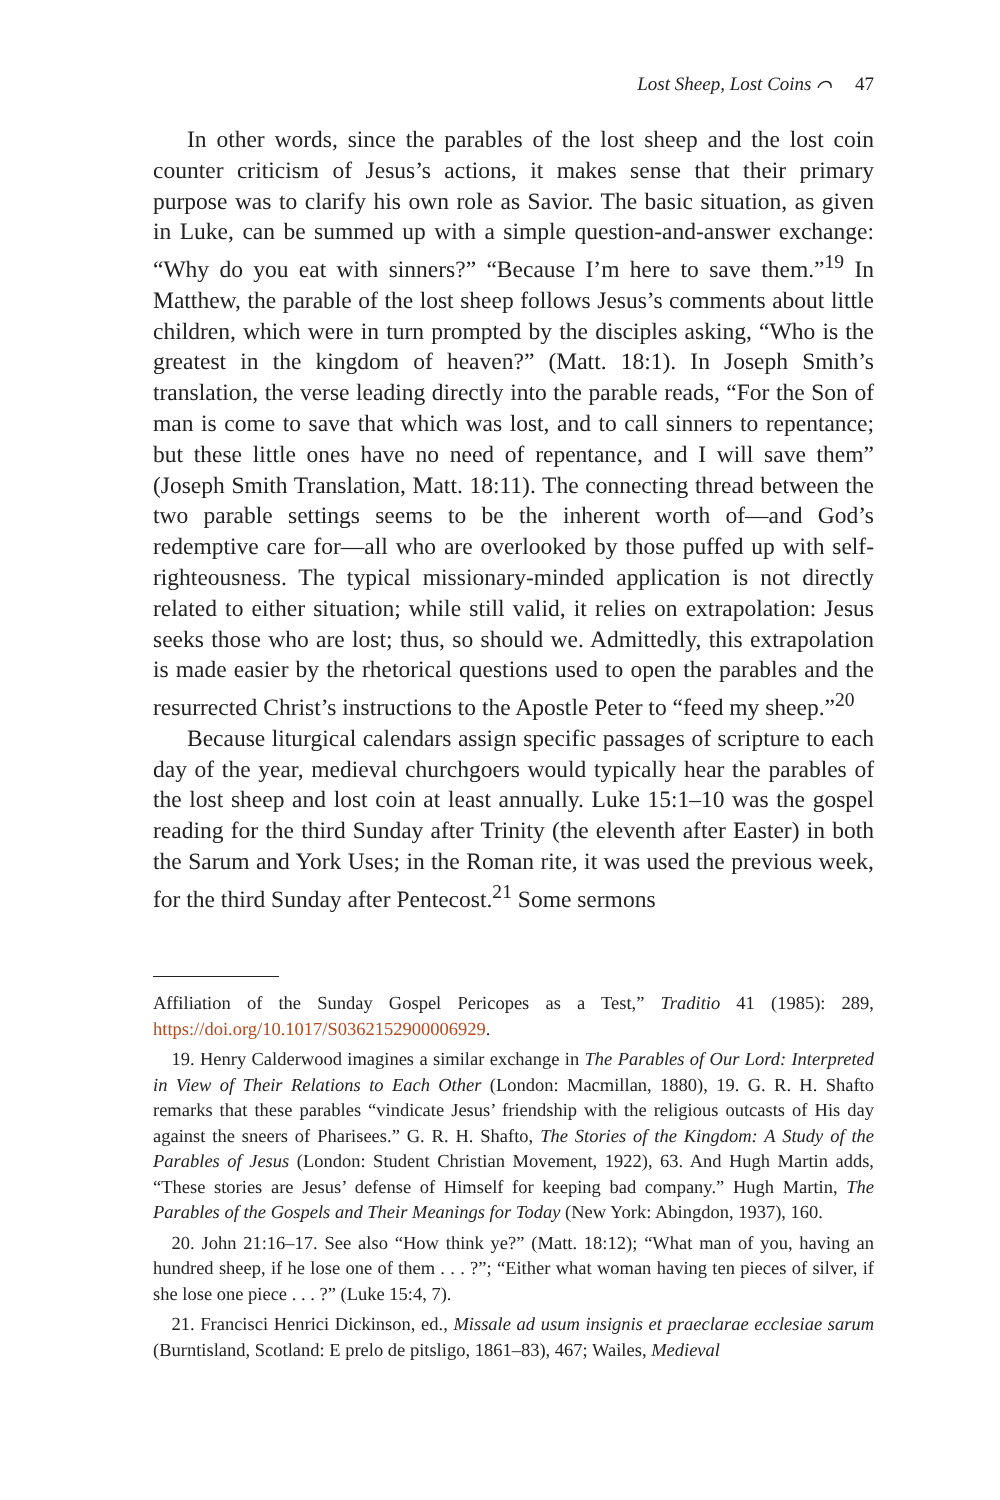Lost Sheep, Lost Coins ⌒ 47
In other words, since the parables of the lost sheep and the lost coin counter criticism of Jesus’s actions, it makes sense that their primary purpose was to clarify his own role as Savior. The basic situation, as given in Luke, can be summed up with a simple question-and-answer exchange: “Why do you eat with sinners?” “Because I’m here to save them.”<sup>19</sup> In Matthew, the parable of the lost sheep follows Jesus’s comments about little children, which were in turn prompted by the disciples asking, “Who is the greatest in the kingdom of heaven?” (Matt. 18:1). In Joseph Smith’s translation, the verse leading directly into the parable reads, “For the Son of man is come to save that which was lost, and to call sinners to repentance; but these little ones have no need of repentance, and I will save them” (Joseph Smith Translation, Matt. 18:11). The connecting thread between the two parable settings seems to be the inherent worth of—and God’s redemptive care for—all who are overlooked by those puffed up with self-righteousness. The typical missionary-minded application is not directly related to either situation; while still valid, it relies on extrapolation: Jesus seeks those who are lost; thus, so should we. Admittedly, this extrapolation is made easier by the rhetorical questions used to open the parables and the resurrected Christ’s instructions to the Apostle Peter to “feed my sheep.”<sup>20</sup>
Because liturgical calendars assign specific passages of scripture to each day of the year, medieval churchgoers would typically hear the parables of the lost sheep and lost coin at least annually. Luke 15:1–10 was the gospel reading for the third Sunday after Trinity (the eleventh after Easter) in both the Sarum and York Uses; in the Roman rite, it was used the previous week, for the third Sunday after Pentecost.<sup>21</sup> Some sermons
Affiliation of the Sunday Gospel Pericopes as a Test,” Traditio 41 (1985): 289, https://doi.org/10.1017/S0362152900006929.
 19. Henry Calderwood imagines a similar exchange in The Parables of Our Lord: Interpreted in View of Their Relations to Each Other (London: Macmillan, 1880), 19. G. R. H. Shafto remarks that these parables “vindicate Jesus’ friendship with the religious outcasts of His day against the sneers of Pharisees.” G. R. H. Shafto, The Stories of the Kingdom: A Study of the Parables of Jesus (London: Student Christian Movement, 1922), 63. And Hugh Martin adds, “These stories are Jesus’ defense of Himself for keeping bad company.” Hugh Martin, The Parables of the Gospels and Their Meanings for Today (New York: Abingdon, 1937), 160.
 20. John 21:16–17. See also “How think ye?” (Matt. 18:12); “What man of you, having an hundred sheep, if he lose one of them . . . ?”; “Either what woman having ten pieces of silver, if she lose one piece . . . ?” (Luke 15:4, 7).
 21. Francisci Henrici Dickinson, ed., Missale ad usum insignis et praeclarae ecclesiae sarum (Burntisland, Scotland: E prelo de pitsligo, 1861–83), 467; Wailes, Medieval